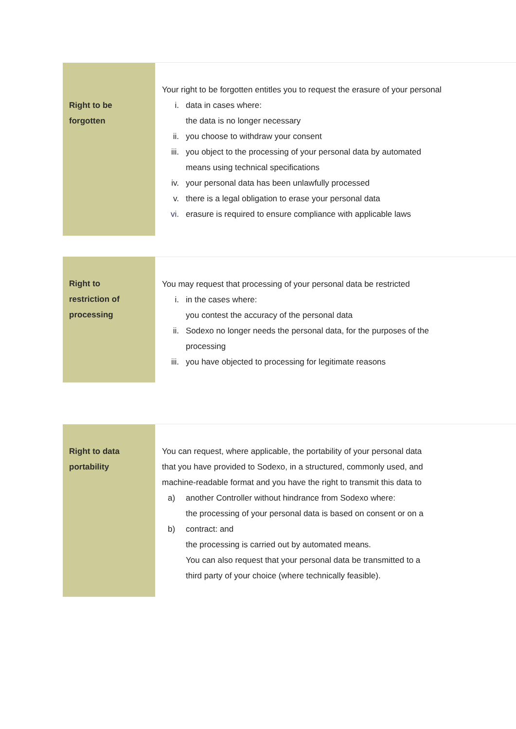| Right to be forgotten | Your right to be forgotten entitles you to request the erasure of your personal i. data in cases where: the data is no longer necessary ii. you choose to withdraw your consent iii. you object to the processing of your personal data by automated means using technical specifications iv. your personal data has been unlawfully processed v. there is a legal obligation to erase your personal data vi. erasure is required to ensure compliance with applicable laws |
| Right to restriction of processing | You may request that processing of your personal data be restricted i. in the cases where: you contest the accuracy of the personal data ii. Sodexo no longer needs the personal data, for the purposes of the processing iii. you have objected to processing for legitimate reasons |
| Right to data portability | You can request, where applicable, the portability of your personal data that you have provided to Sodexo, in a structured, commonly used, and machine-readable format and you have the right to transmit this data to a) another Controller without hindrance from Sodexo where: the processing of your personal data is based on consent or on a b) contract: and the processing is carried out by automated means. You can also request that your personal data be transmitted to a third party of your choice (where technically feasible). |